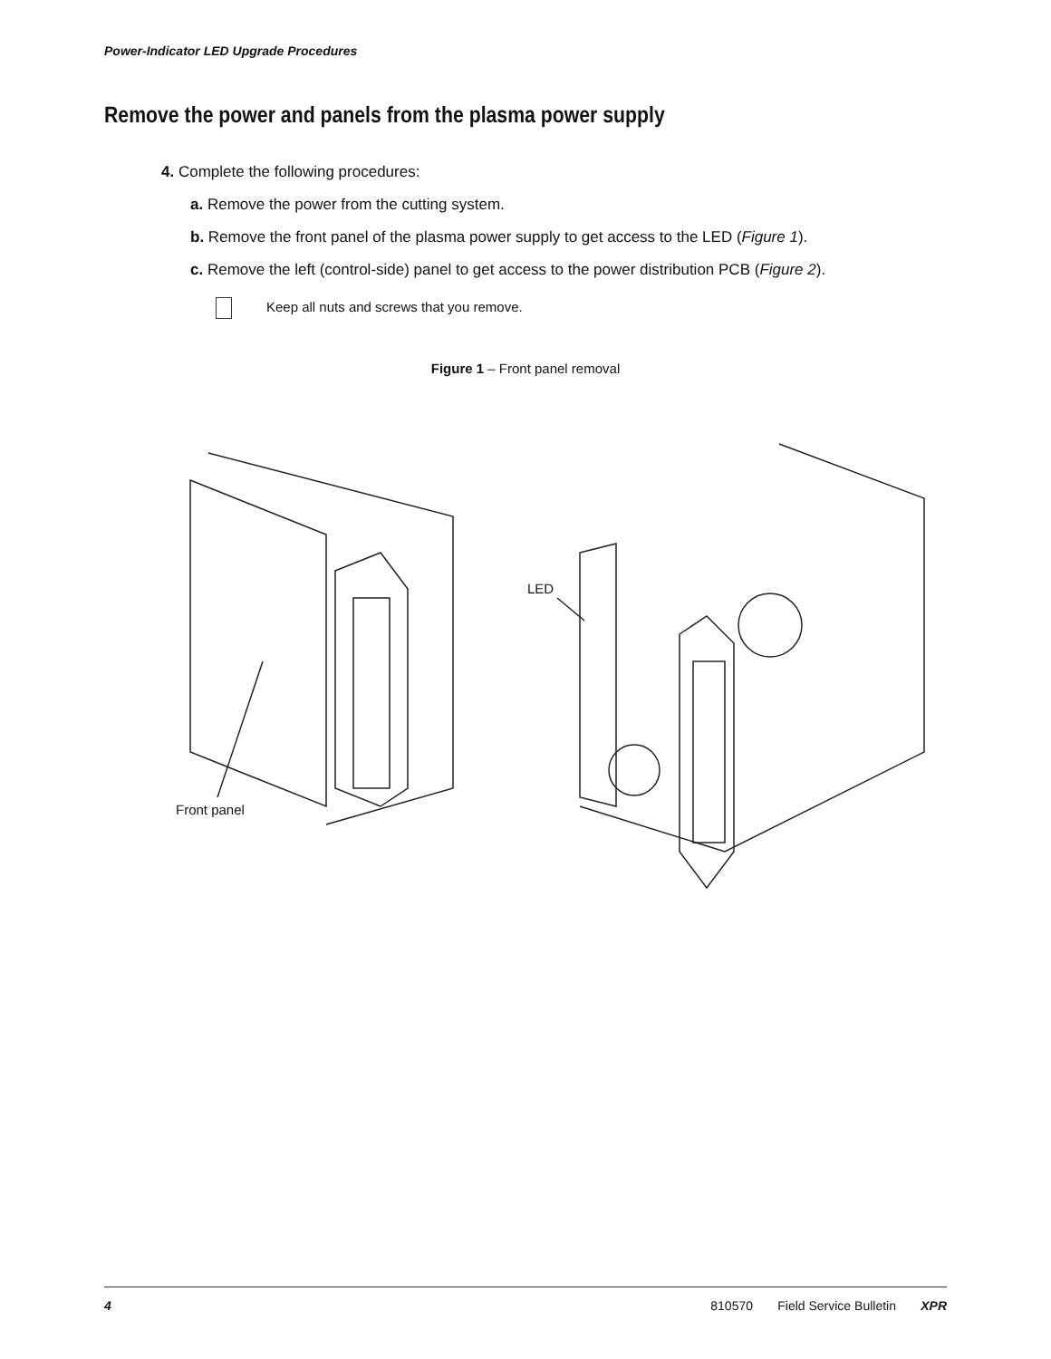Power-Indicator LED Upgrade Procedures
Remove the power and panels from the plasma power supply
4. Complete the following procedures:
a. Remove the power from the cutting system.
b. Remove the front panel of the plasma power supply to get access to the LED (Figure 1).
c. Remove the left (control-side) panel to get access to the power distribution PCB (Figure 2).
Keep all nuts and screws that you remove.
Figure 1 – Front panel removal
Front panel
LED
4 810570 Field Service Bulletin XPR